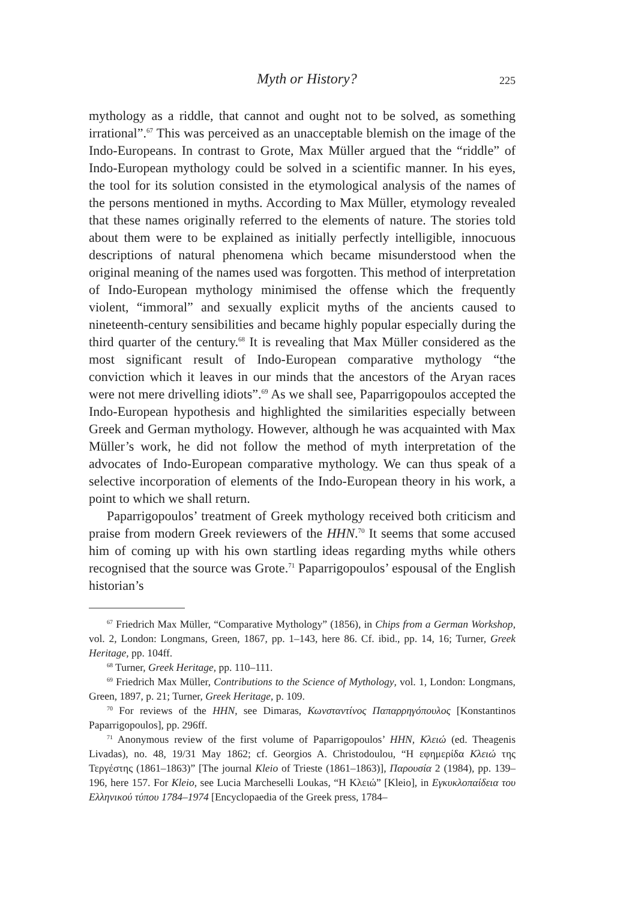Myth or History? 225
mythology as a riddle, that cannot and ought not to be solved, as something irrational”.<sup>67</sup> This was perceived as an unacceptable blemish on the image of the Indo-Europeans. In contrast to Grote, Max Müller argued that the “riddle” of Indo-European mythology could be solved in a scientific manner. In his eyes, the tool for its solution consisted in the etymological analysis of the names of the persons mentioned in myths. According to Max Müller, etymology revealed that these names originally referred to the elements of nature. The stories told about them were to be explained as initially perfectly intelligible, innocuous descriptions of natural phenomena which became misunderstood when the original meaning of the names used was forgotten. This method of interpretation of Indo-European mythology minimised the offense which the frequently violent, “immoral” and sexually explicit myths of the ancients caused to nineteenth-century sensibilities and became highly popular especially during the third quarter of the century.<sup>68</sup> It is revealing that Max Müller considered as the most significant result of Indo-European comparative mythology “the conviction which it leaves in our minds that the ancestors of the Aryan races were not mere drivelling idiots”.<sup>69</sup> As we shall see, Paparrigopoulos accepted the Indo-European hypothesis and highlighted the similarities especially between Greek and German mythology. However, although he was acquainted with Max Müller’s work, he did not follow the method of myth interpretation of the advocates of Indo-European comparative mythology. We can thus speak of a selective incorporation of elements of the Indo-European theory in his work, a point to which we shall return.
Paparrigopoulos’ treatment of Greek mythology received both criticism and praise from modern Greek reviewers of the HHN.<sup>70</sup> It seems that some accused him of coming up with his own startling ideas regarding myths while others recognised that the source was Grote.<sup>71</sup> Paparrigopoulos’ espousal of the English historian’s
<sup>67</sup> Friedrich Max Müller, “Comparative Mythology” (1856), in Chips from a German Workshop, vol. 2, London: Longmans, Green, 1867, pp. 1–143, here 86. Cf. ibid., pp. 14, 16; Turner, Greek Heritage, pp. 104ff.
<sup>68</sup> Turner, Greek Heritage, pp. 110–111.
<sup>69</sup> Friedrich Max Müller, Contributions to the Science of Mythology, vol. 1, London: Longmans, Green, 1897, p. 21; Turner, Greek Heritage, p. 109.
<sup>70</sup> For reviews of the HHN, see Dimaras, Κωνσταντίνος Παπαρρηγόπουλος [Konstantinos Paparrigopoulos], pp. 296ff.
<sup>71</sup> Anonymous review of the first volume of Paparrigopoulos’ HHN, Κλειώ (ed. Theagenis Livadas), no. 48, 19/31 May 1862; cf. Georgios A. Christodoulou, “Η εφημερίδα Κλειώ της Τεργέστης (1861–1863)” [The journal Kleio of Trieste (1861–1863)], Παρουσία 2 (1984), pp. 139–196, here 157. For Kleio, see Lucia Marcheselli Loukas, “Η Κλειώ” [Kleio], in Εγκυκλοπαίδεια του Ελληνικού τύπου 1784–1974 [Encyclopaedia of the Greek press, 1784–